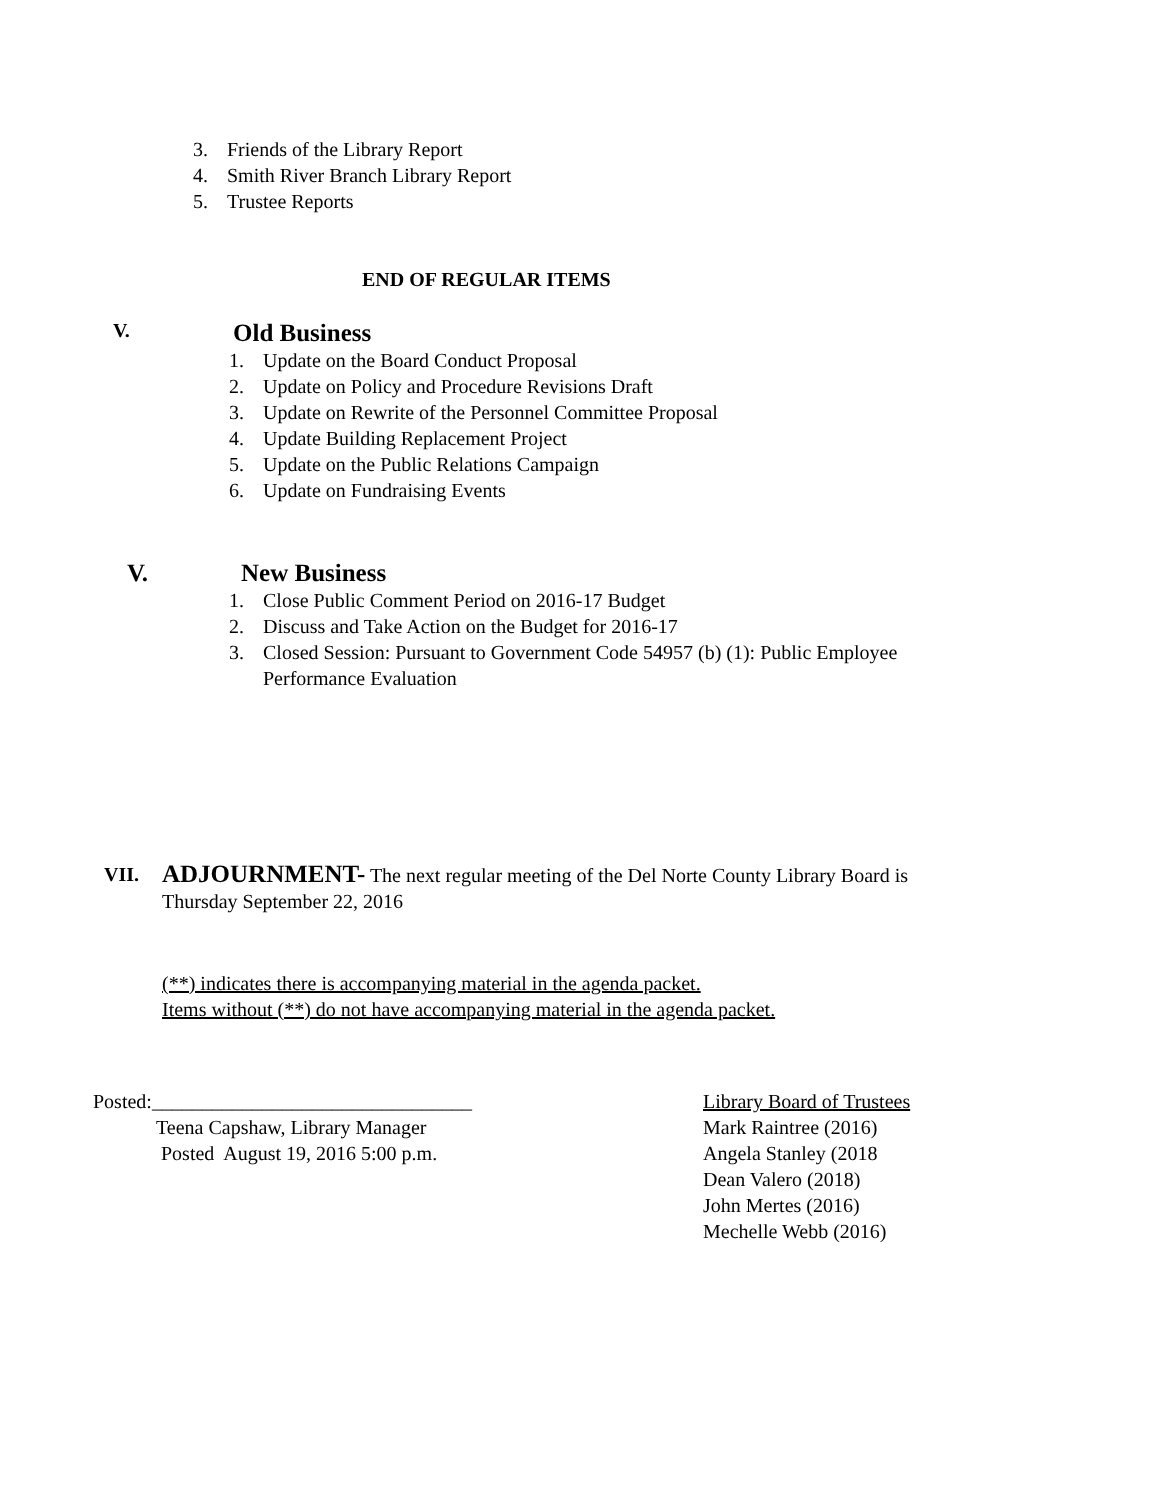3. Friends of the Library Report
4. Smith River Branch Library Report
5. Trustee Reports
END OF REGULAR ITEMS
V. Old Business
1. Update on the Board Conduct Proposal
2. Update on Policy and Procedure Revisions Draft
3. Update on Rewrite of the Personnel Committee Proposal
4. Update Building Replacement Project
5. Update on the Public Relations Campaign
6. Update on Fundraising Events
V. New Business
1. Close Public Comment Period on 2016-17 Budget
2. Discuss and Take Action on the Budget for 2016-17
3. Closed Session: Pursuant to Government Code 54957 (b) (1): Public Employee
Performance Evaluation
VII. ADJOURNMENT- The next regular meeting of the Del Norte County Library Board is Thursday September 22, 2016
(**) indicates there is accompanying material in the agenda packet.
Items without (**) do not have accompanying material in the agenda packet.
Posted:________________________________
Teena Capshaw, Library Manager
Posted August 19, 2016 5:00 p.m.
Library Board of Trustees
Mark Raintree (2016)
Angela Stanley (2018
Dean Valero (2018)
John Mertes (2016)
Mechelle Webb (2016)